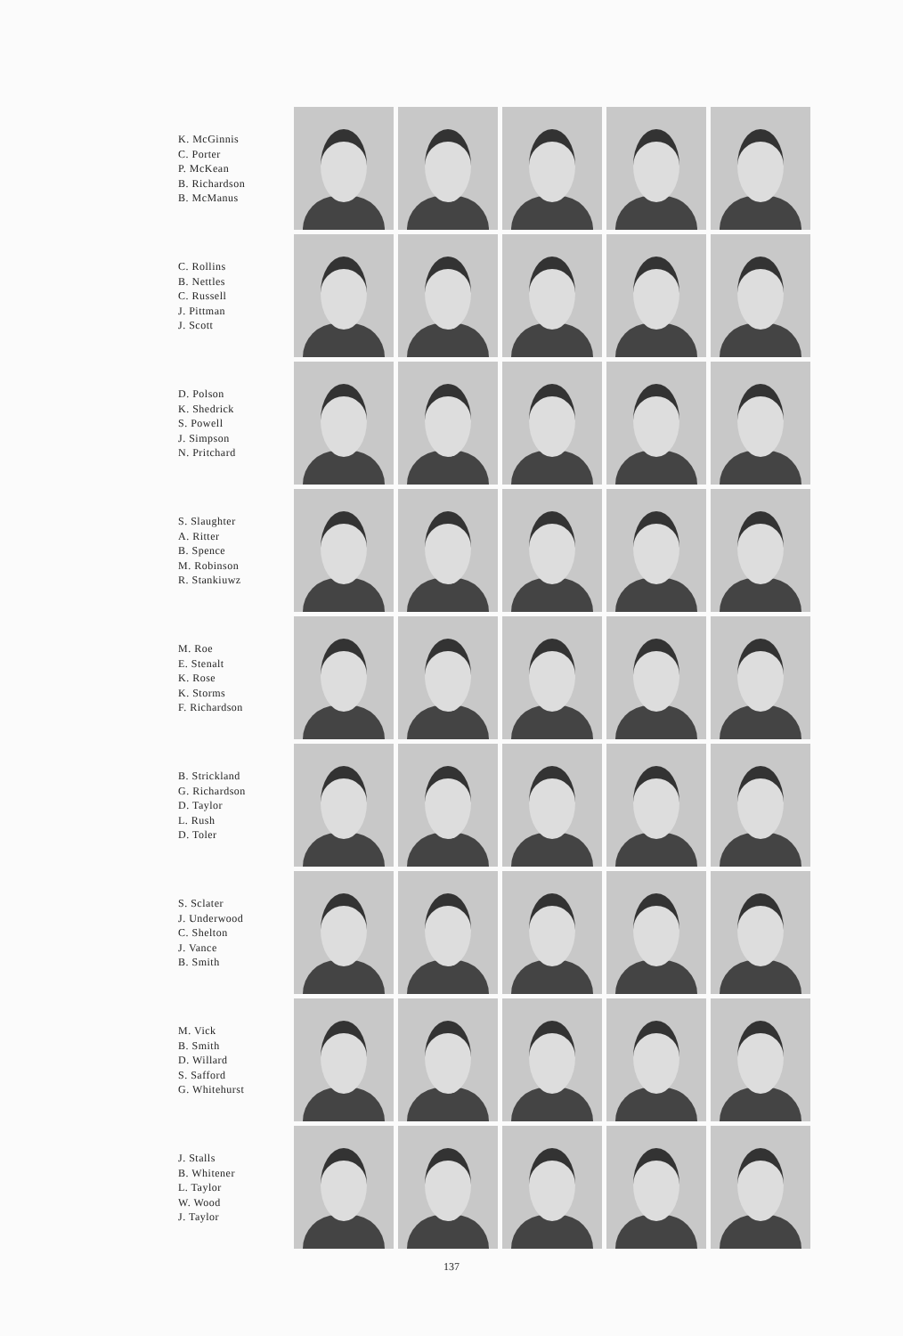K. McGinnis
C. Porter
P. McKean
B. Richardson
B. McManus
C. Rollins
B. Nettles
C. Russell
J. Pittman
J. Scott
D. Polson
K. Shedrick
S. Powell
J. Simpson
N. Pritchard
S. Slaughter
A. Ritter
B. Spence
M. Robinson
R. Stankiuwz
M. Roe
E. Stenalt
K. Rose
K. Storms
F. Richardson
B. Strickland
G. Richardson
D. Taylor
L. Rush
D. Toler
S. Sclater
J. Underwood
C. Shelton
J. Vance
B. Smith
M. Vick
B. Smith
D. Willard
S. Safford
G. Whitehurst
J. Stalls
B. Whitener
L. Taylor
W. Wood
J. Taylor
137